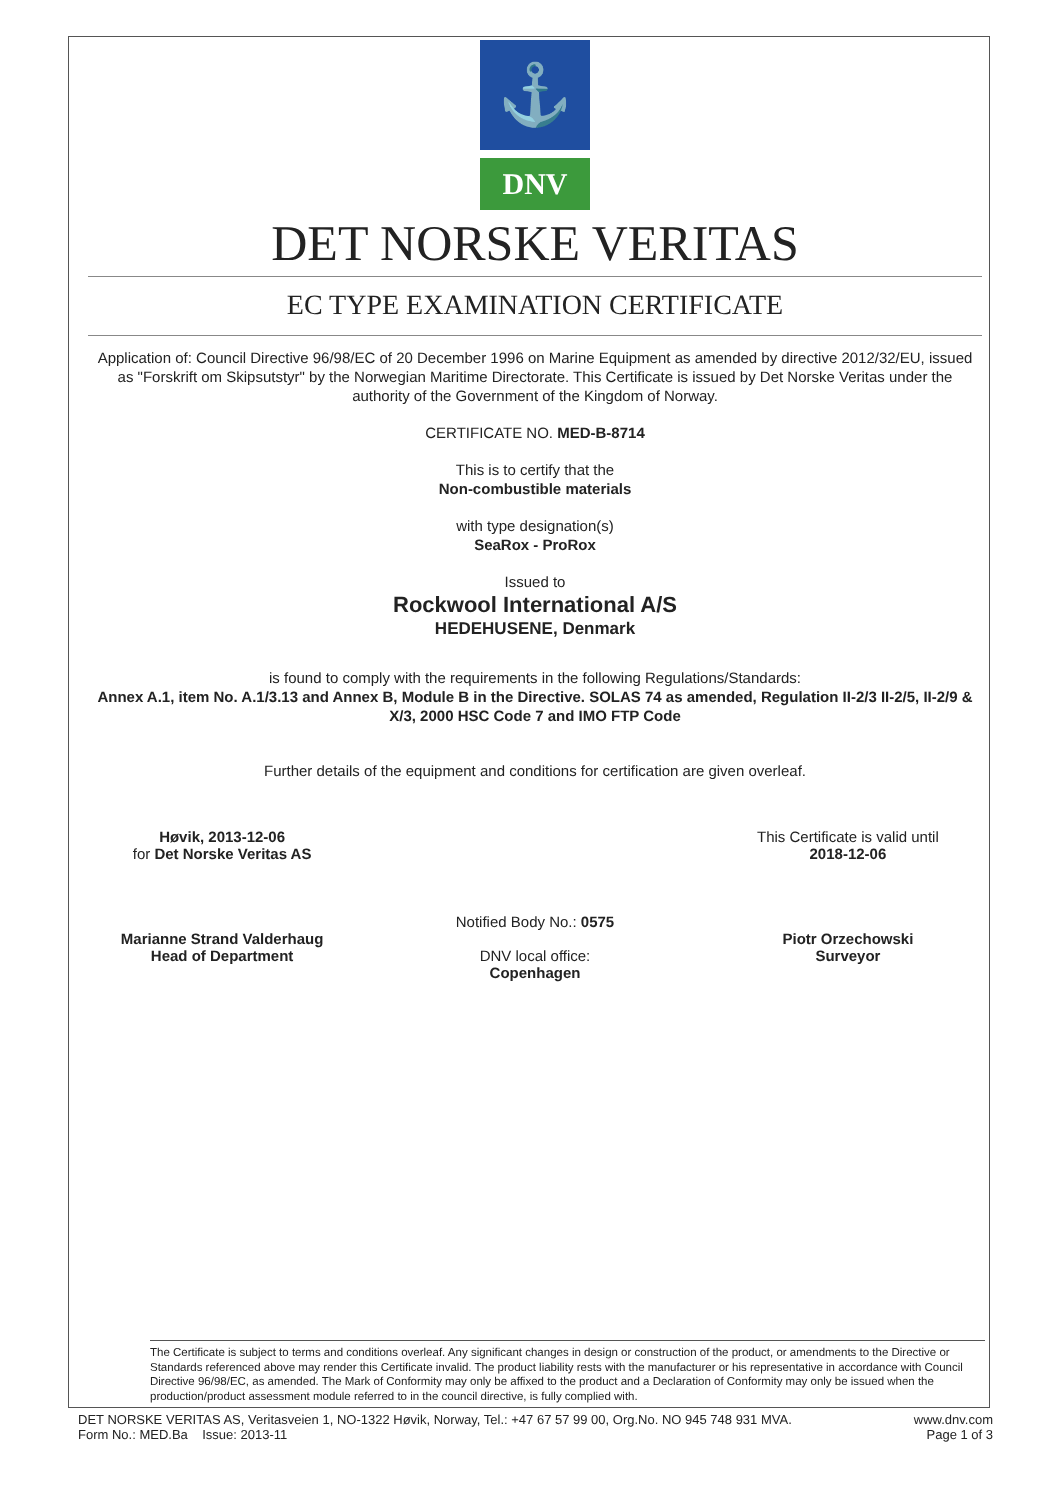⚓
DNV
DET NORSKE VERITAS
EC TYPE EXAMINATION CERTIFICATE
Application of: Council Directive 96/98/EC of 20 December 1996 on Marine Equipment as amended by directive 2012/32/EU, issued as "Forskrift om Skipsutstyr" by the Norwegian Maritime Directorate. This Certificate is issued by Det Norske Veritas under the authority of the Government of the Kingdom of Norway.
CERTIFICATE NO. MED-B-8714
This is to certify that the
Non-combustible materials
with type designation(s)
SeaRox - ProRox
Issued to
Rockwool International A/S
HEDEHUSENE, Denmark
is found to comply with the requirements in the following Regulations/Standards:
Annex A.1, item No. A.1/3.13 and Annex B, Module B in the Directive. SOLAS 74 as amended, Regulation II-2/3 II-2/5, II-2/9 & X/3, 2000 HSC Code 7 and IMO FTP Code
Further details of the equipment and conditions for certification are given overleaf.
Høvik, 2013-12-06
for Det Norske Veritas AS
Marianne Strand Valderhaug
Head of Department
Notified Body No.: 0575
DNV local office:
Copenhagen
This Certificate is valid until
2018-12-06
Piotr Orzechowski
Surveyor
The Certificate is subject to terms and conditions overleaf. Any significant changes in design or construction of the product, or amendments to the Directive or Standards referenced above may render this Certificate invalid. The product liability rests with the manufacturer or his representative in accordance with Council Directive 96/98/EC, as amended. The Mark of Conformity may only be affixed to the product and a Declaration of Conformity may only be issued when the production/product assessment module referred to in the council directive, is fully complied with.
DET NORSKE VERITAS AS, Veritasveien 1, NO-1322 Høvik, Norway, Tel.: +47 67 57 99 00, Org.No. NO 945 748 931 MVA.
Form No.: MED.Ba Issue: 2013-11
www.dnv.com
Page 1 of 3